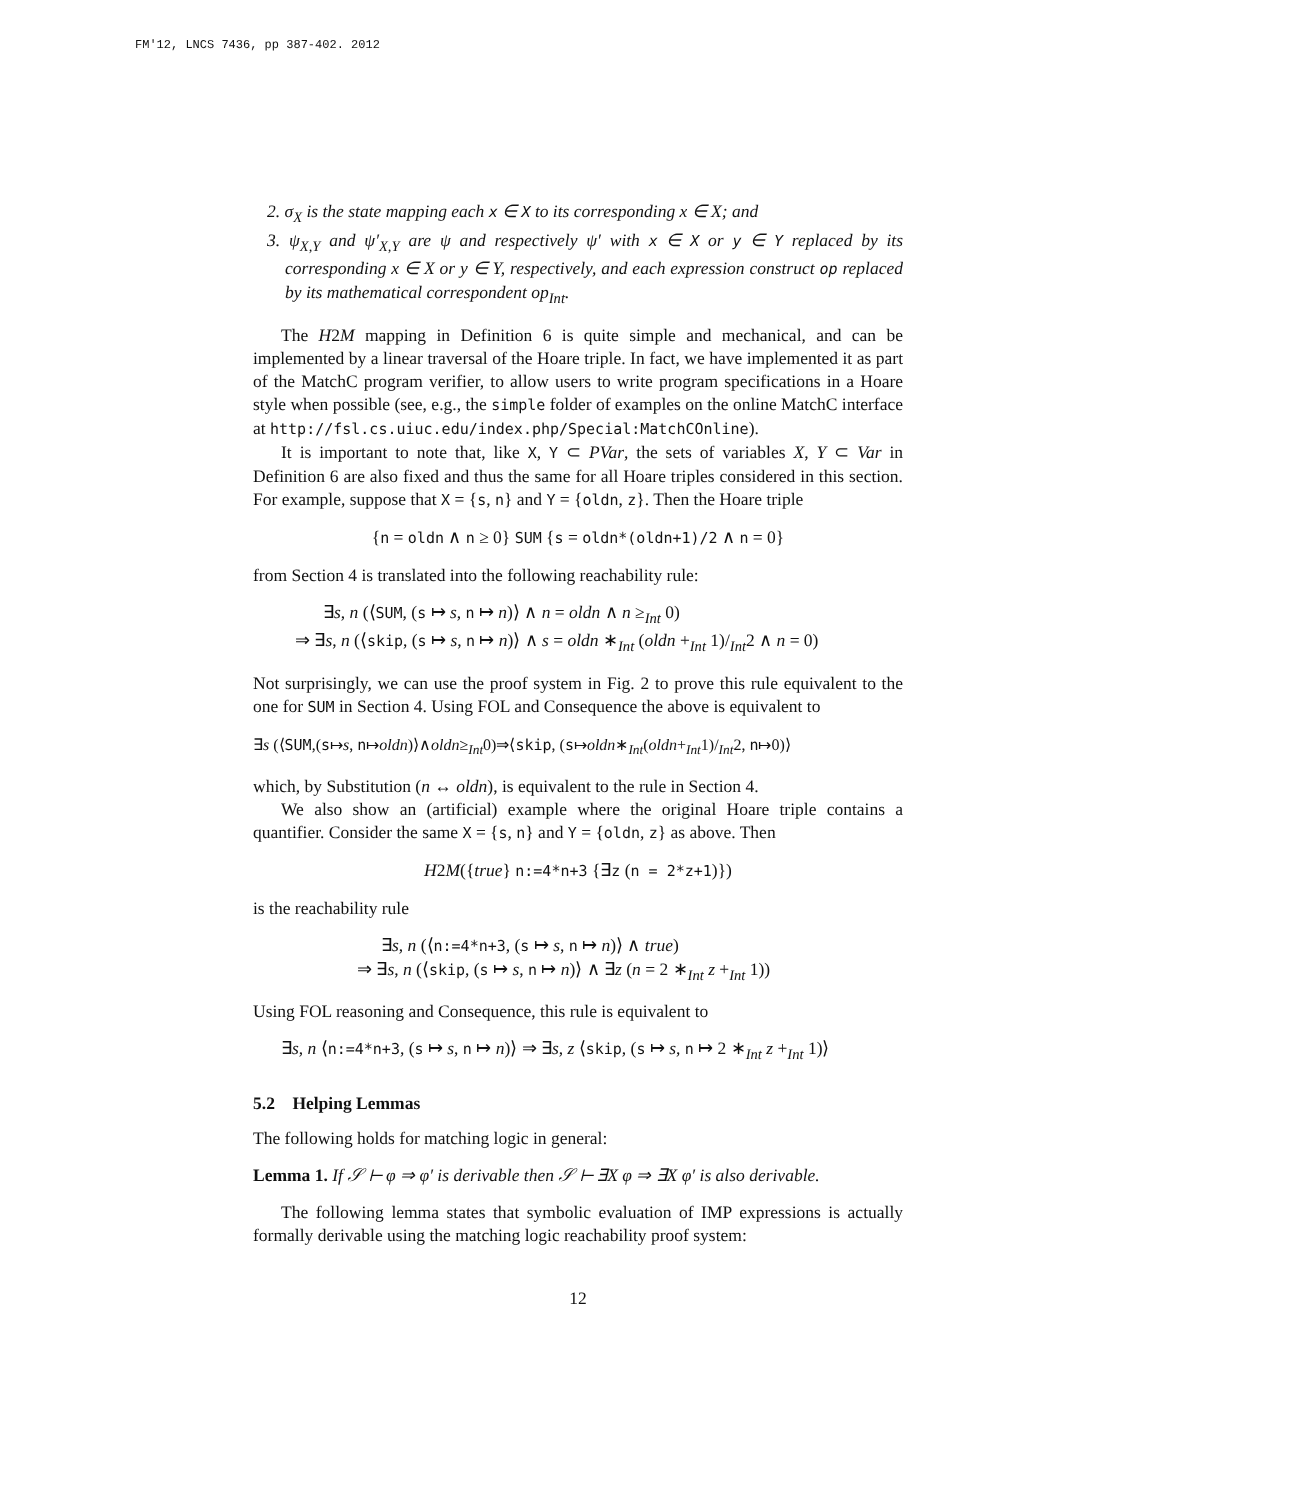FM'12, LNCS 7436, pp 387-402. 2012
2. σ<sub>X</sub> is the state mapping each x ∈ X to its corresponding x ∈ X; and
3. ψ<sub>X,Y</sub> and ψ′<sub>X,Y</sub> are ψ and respectively ψ′ with x ∈ X or y ∈ Y replaced by its corresponding x ∈ X or y ∈ Y, respectively, and each expression construct op replaced by its mathematical correspondent op<sub>Int</sub>.
The H2M mapping in Definition 6 is quite simple and mechanical, and can be implemented by a linear traversal of the Hoare triple. In fact, we have implemented it as part of the MatchC program verifier, to allow users to write program specifications in a Hoare style when possible (see, e.g., the simple folder of examples on the online MatchC interface at http://fsl.cs.uiuc.edu/index.php/Special:MatchCOnline).
It is important to note that, like X, Y ⊂ PVar, the sets of variables X, Y ⊂ Var in Definition 6 are also fixed and thus the same for all Hoare triples considered in this section. For example, suppose that X = {s, n} and Y = {oldn, z}. Then the Hoare triple
{n = oldn ∧ n ≥ 0} SUM {s = oldn*(oldn+1)/2 ∧ n = 0}
from Section 4 is translated into the following reachability rule:
∃s, n (⟨SUM, (s ↦ s, n ↦ n)⟩ ∧ n = oldn ∧ n ≥<sub>Int</sub> 0)
⇒ ∃s, n (⟨skip, (s ↦ s, n ↦ n)⟩ ∧ s = oldn ∗<sub>Int</sub> (oldn +<sub>Int</sub> 1)/<sub>Int</sub>2 ∧ n = 0)
Not surprisingly, we can use the proof system in Fig. 2 to prove this rule equivalent to the one for SUM in Section 4. Using FOL and Consequence the above is equivalent to
∃s (⟨SUM,(s↦s, n↦oldn)⟩∧oldn≥<sub>Int</sub>0)⇒⟨skip, (s↦oldn∗<sub>Int</sub>(oldn+<sub>Int</sub>1)/<sub>Int</sub>2, n↦0)⟩
which, by Substitution (n ↔ oldn), is equivalent to the rule in Section 4.
We also show an (artificial) example where the original Hoare triple contains a quantifier. Consider the same X = {s, n} and Y = {oldn, z} as above. Then
H2M({true} n:=4*n+3 {∃z (n = 2*z+1)})
is the reachability rule
∃s, n (⟨n:=4*n+3, (s ↦ s, n ↦ n)⟩ ∧ true)
⇒ ∃s, n (⟨skip, (s ↦ s, n ↦ n)⟩ ∧ ∃z (n = 2 ∗<sub>Int</sub> z +<sub>Int</sub> 1))
Using FOL reasoning and Consequence, this rule is equivalent to
∃s, n ⟨n:=4*n+3, (s ↦ s, n ↦ n)⟩ ⇒ ∃s, z ⟨skip, (s ↦ s, n ↦ 2 ∗<sub>Int</sub> z +<sub>Int</sub> 1)⟩
5.2 Helping Lemmas
The following holds for matching logic in general:
Lemma 1. If 𝒮 ⊢ φ ⇒ φ′ is derivable then 𝒮 ⊢ ∃X φ ⇒ ∃X φ′ is also derivable.
The following lemma states that symbolic evaluation of IMP expressions is actually formally derivable using the matching logic reachability proof system:
12